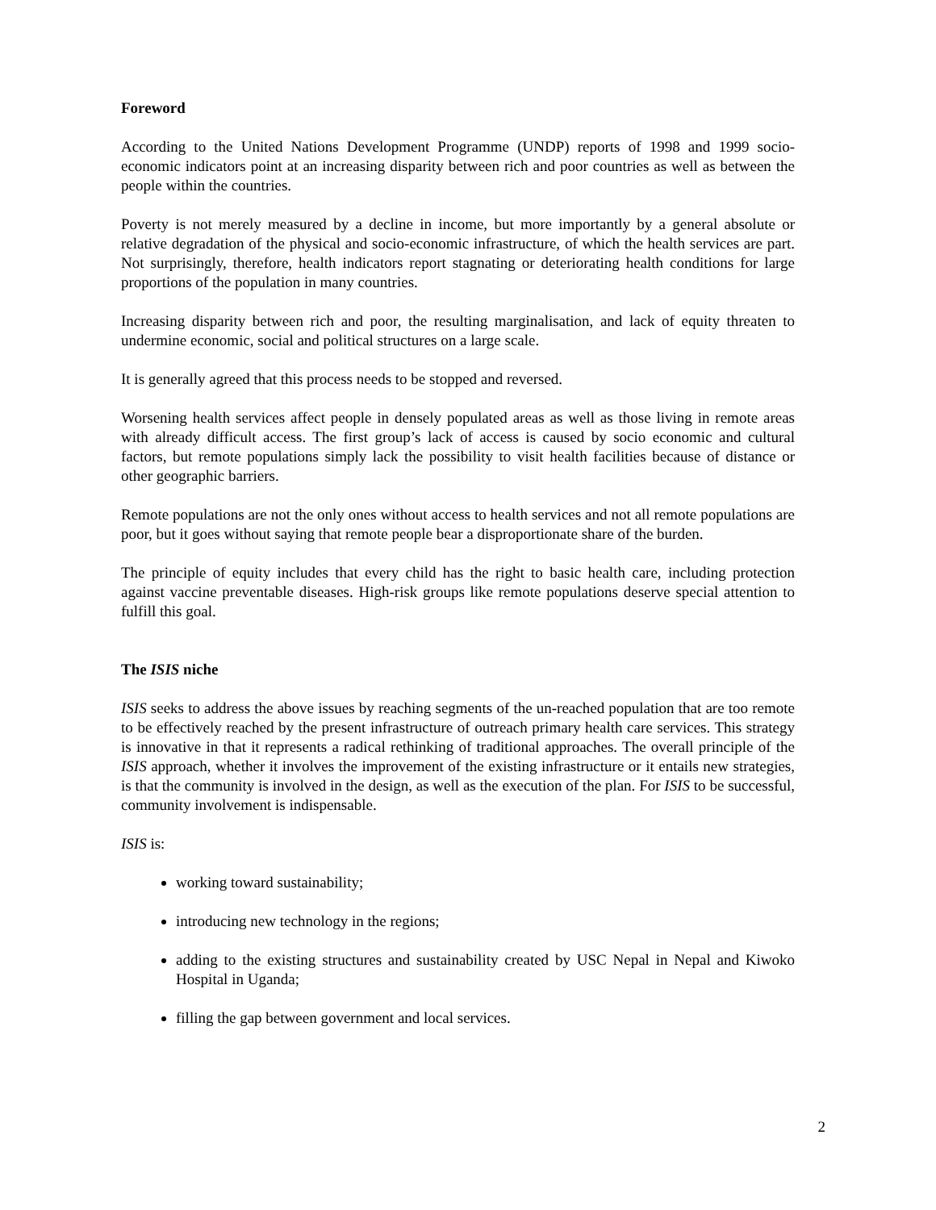Foreword
According to the United Nations Development Programme (UNDP) reports of 1998 and 1999 socio-economic indicators point at an increasing disparity between rich and poor countries as well as between the people within the countries.
Poverty is not merely measured by a decline in income, but more importantly by a general absolute or relative degradation of the physical and socio-economic infrastructure, of which the health services are part. Not surprisingly, therefore, health indicators report stagnating or deteriorating health conditions for large proportions of the population in many countries.
Increasing disparity between rich and poor, the resulting marginalisation, and lack of equity threaten to undermine economic, social and political structures on a large scale.
It is generally agreed that this process needs to be stopped and reversed.
Worsening health services affect people in densely populated areas as well as those living in remote areas with already difficult access. The first group’s lack of access is caused by socio economic and cultural factors, but remote populations simply lack the possibility to visit health facilities because of distance or other geographic barriers.
Remote populations are not the only ones without access to health services and not all remote populations are poor, but it goes without saying that remote people bear a disproportionate share of the burden.
The principle of equity includes that every child has the right to basic health care, including protection against vaccine preventable diseases. High-risk groups like remote populations deserve special attention to fulfill this goal.
The ISIS niche
ISIS seeks to address the above issues by reaching segments of the un-reached population that are too remote to be effectively reached by the present infrastructure of outreach primary health care services. This strategy is innovative in that it represents a radical rethinking of traditional approaches. The overall principle of the ISIS approach, whether it involves the improvement of the existing infrastructure or it entails new strategies, is that the community is involved in the design, as well as the execution of the plan. For ISIS to be successful, community involvement is indispensable.
ISIS is:
working toward sustainability;
introducing new technology in the regions;
adding to the existing structures and sustainability created by USC Nepal in Nepal and Kiwoko Hospital in Uganda;
filling the gap between government and local services.
2